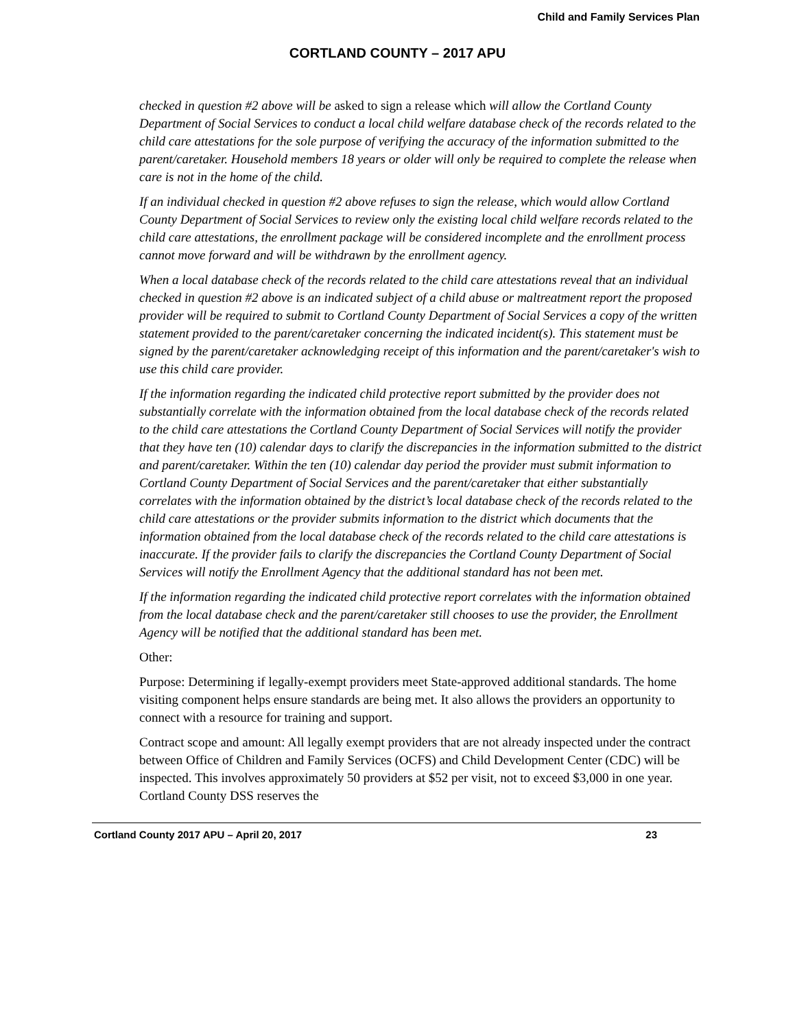Child and Family Services Plan
CORTLAND COUNTY – 2017 APU
checked in question #2 above will be asked to sign a release which will allow the Cortland County Department of Social Services to conduct a local child welfare database check of the records related to the child care attestations for the sole purpose of verifying the accuracy of the information submitted to the parent/caretaker. Household members 18 years or older will only be required to complete the release when care is not in the home of the child.
If an individual checked in question #2 above refuses to sign the release, which would allow Cortland County Department of Social Services to review only the existing local child welfare records related to the child care attestations, the enrollment package will be considered incomplete and the enrollment process cannot move forward and will be withdrawn by the enrollment agency.
When a local database check of the records related to the child care attestations reveal that an individual checked in question #2 above is an indicated subject of a child abuse or maltreatment report the proposed provider will be required to submit to Cortland County Department of Social Services a copy of the written statement provided to the parent/caretaker concerning the indicated incident(s). This statement must be signed by the parent/caretaker acknowledging receipt of this information and the parent/caretaker's wish to use this child care provider.
If the information regarding the indicated child protective report submitted by the provider does not substantially correlate with the information obtained from the local database check of the records related to the child care attestations the Cortland County Department of Social Services will notify the provider that they have ten (10) calendar days to clarify the discrepancies in the information submitted to the district and parent/caretaker. Within the ten (10) calendar day period the provider must submit information to Cortland County Department of Social Services and the parent/caretaker that either substantially correlates with the information obtained by the district’s local database check of the records related to the child care attestations or the provider submits information to the district which documents that the information obtained from the local database check of the records related to the child care attestations is inaccurate. If the provider fails to clarify the discrepancies the Cortland County Department of Social Services will notify the Enrollment Agency that the additional standard has not been met.
If the information regarding the indicated child protective report correlates with the information obtained from the local database check and the parent/caretaker still chooses to use the provider, the Enrollment Agency will be notified that the additional standard has been met.
Other:
Purpose: Determining if legally-exempt providers meet State-approved additional standards. The home visiting component helps ensure standards are being met. It also allows the providers an opportunity to connect with a resource for training and support.
Contract scope and amount: All legally exempt providers that are not already inspected under the contract between Office of Children and Family Services (OCFS) and Child Development Center (CDC) will be inspected. This involves approximately 50 providers at $52 per visit, not to exceed $3,000 in one year. Cortland County DSS reserves the
Cortland County 2017 APU – April 20, 2017 23